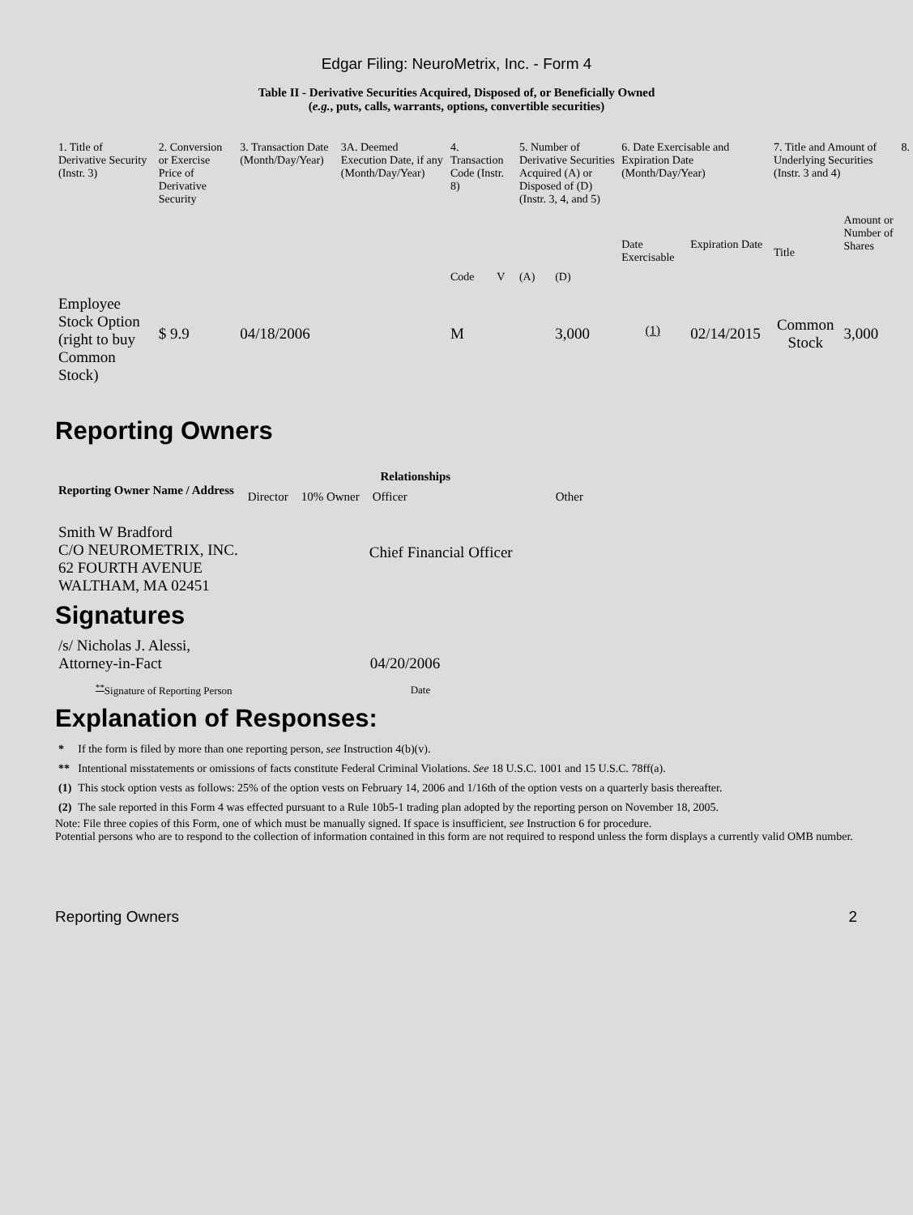Edgar Filing: NeuroMetrix, Inc. - Form 4
Table II - Derivative Securities Acquired, Disposed of, or Beneficially Owned
(e.g., puts, calls, warrants, options, convertible securities)
| 1. Title of Derivative Security (Instr. 3) | 2. Conversion or Exercise Price of Derivative Security | 3. Transaction Date (Month/Day/Year) | 3A. Deemed Execution Date, if any (Month/Day/Year) | 4. Transaction Code (Instr. 8) | | 5. Number of Derivative Securities Acquired (A) or Disposed of (D) (Instr. 3, 4, and 5) | | 6. Date Exercisable and Expiration Date (Month/Day/Year) | | 7. Title and Amount of Underlying Securities (Instr. 3 and 4) | | 8. |
| | | | | Code | V | (A) | (D) | Date Exercisable | Expiration Date | Title | Amount or Number of Shares | |
| Employee Stock Option (right to buy Common Stock) | $ 9.9 | 04/18/2006 | | M | | | 3,000 | <sup>(1)</sup> | 02/14/2015 | Common Stock | 3,000 | |
Reporting Owners
| Reporting Owner Name / Address | Relationships | | | |
| --- | --- | --- | --- | --- |
| | Director | 10% Owner | Officer | Other |
| Smith W Bradford C/O NEUROMETRIX, INC. 62 FOURTH AVENUE WALTHAM, MA 02451 | | | Chief Financial Officer | |
Signatures
| /s/ Nicholas J. Alessi, Attorney-in-Fact | 04/20/2006 |
| <sup>**</sup> Signature of Reporting Person | Date |
Explanation of Responses:
| * | If the form is filed by more than one reporting person, see Instruction 4(b)(v). |
| ** | Intentional misstatements or omissions of facts constitute Federal Criminal Violations. See 18 U.S.C. 1001 and 15 U.S.C. 78ff(a). |
| (1) | This stock option vests as follows: 25% of the option vests on February 14, 2006 and 1/16th of the option vests on a quarterly basis thereafter. |
| (2) | The sale reported in this Form 4 was effected pursuant to a Rule 10b5-1 trading plan adopted by the reporting person on November 18, 2005. |
Note: File three copies of this Form, one of which must be manually signed. If space is insufficient, see Instruction 6 for procedure.
Potential persons who are to respond to the collection of information contained in this form are not required to respond unless the form displays a currently valid OMB number.
Reporting Owners 2